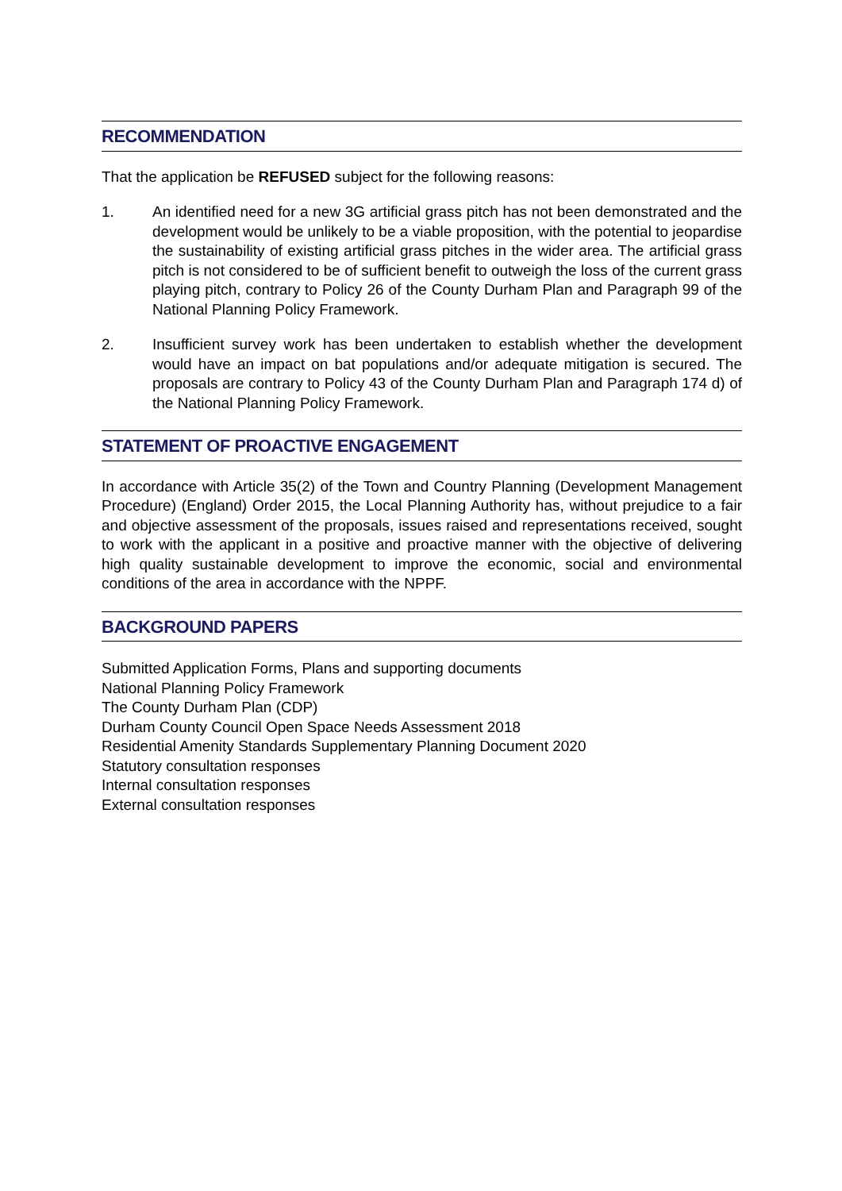RECOMMENDATION
That the application be REFUSED subject for the following reasons:
1. An identified need for a new 3G artificial grass pitch has not been demonstrated and the development would be unlikely to be a viable proposition, with the potential to jeopardise the sustainability of existing artificial grass pitches in the wider area. The artificial grass pitch is not considered to be of sufficient benefit to outweigh the loss of the current grass playing pitch, contrary to Policy 26 of the County Durham Plan and Paragraph 99 of the National Planning Policy Framework.
2. Insufficient survey work has been undertaken to establish whether the development would have an impact on bat populations and/or adequate mitigation is secured. The proposals are contrary to Policy 43 of the County Durham Plan and Paragraph 174 d) of the National Planning Policy Framework.
STATEMENT OF PROACTIVE ENGAGEMENT
In accordance with Article 35(2) of the Town and Country Planning (Development Management Procedure) (England) Order 2015, the Local Planning Authority has, without prejudice to a fair and objective assessment of the proposals, issues raised and representations received, sought to work with the applicant in a positive and proactive manner with the objective of delivering high quality sustainable development to improve the economic, social and environmental conditions of the area in accordance with the NPPF.
BACKGROUND PAPERS
Submitted Application Forms, Plans and supporting documents
National Planning Policy Framework
The County Durham Plan (CDP)
Durham County Council Open Space Needs Assessment 2018
Residential Amenity Standards Supplementary Planning Document 2020
Statutory consultation responses
Internal consultation responses
External consultation responses